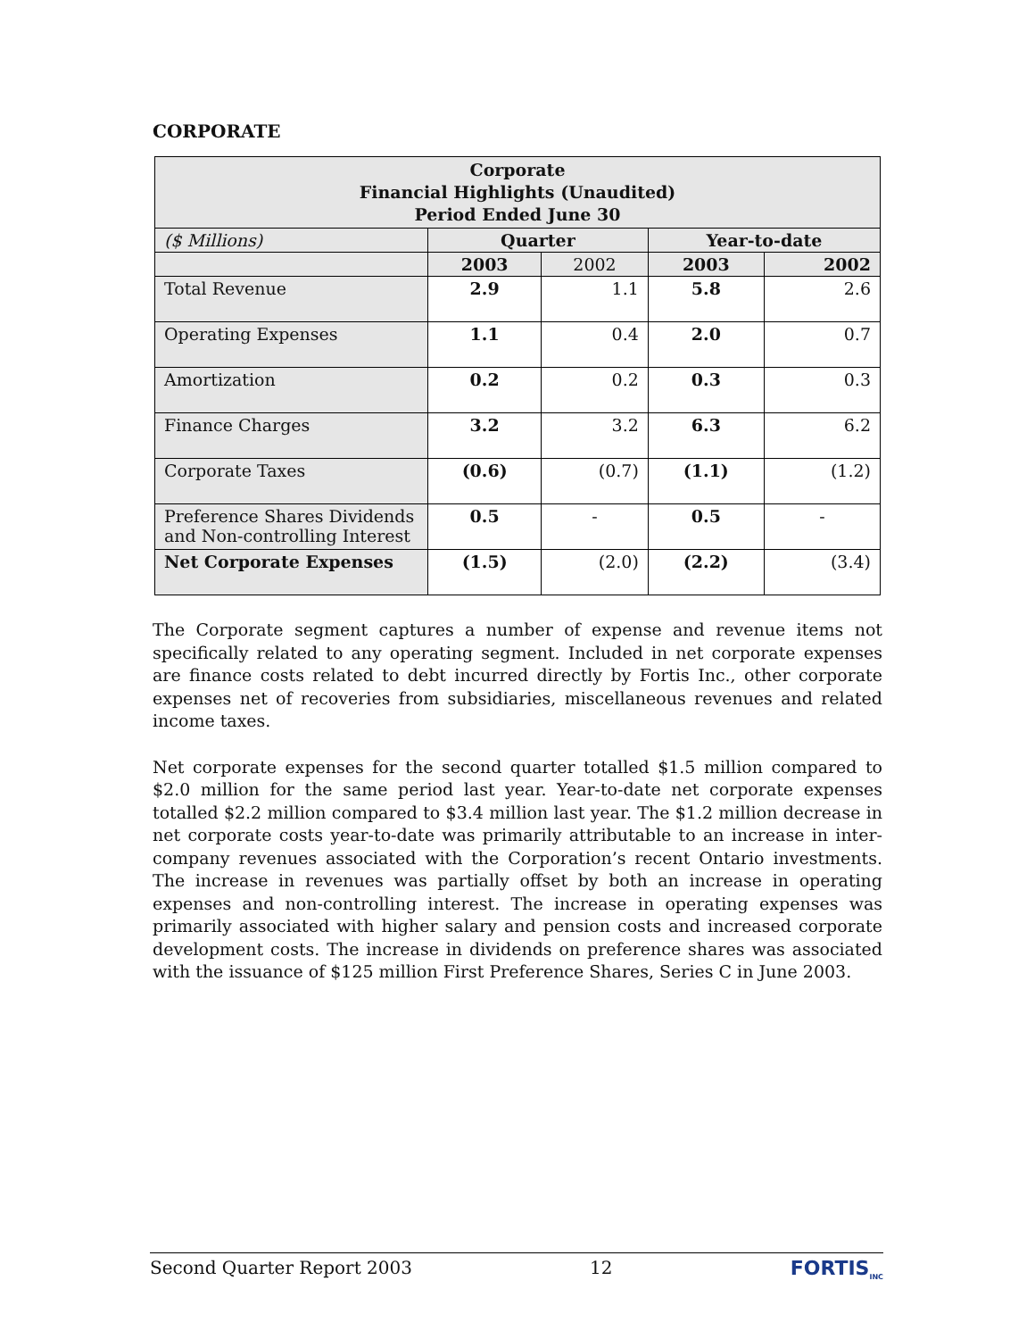CORPORATE
| Corporate Financial Highlights (Unaudited) Period Ended June 30 | | | | |
| ($ Millions) | Quarter | | Year-to-date | |
| | 2003 | 2002 | 2003 | 2002 |
| Total Revenue | 2.9 | 1.1 | 5.8 | 2.6 |
| Operating Expenses | 1.1 | 0.4 | 2.0 | 0.7 |
| Amortization | 0.2 | 0.2 | 0.3 | 0.3 |
| Finance Charges | 3.2 | 3.2 | 6.3 | 6.2 |
| Corporate Taxes | (0.6) | (0.7) | (1.1) | (1.2) |
| Preference Shares Dividends and Non-controlling Interest | 0.5 | - | 0.5 | - |
| Net Corporate Expenses | (1.5) | (2.0) | (2.2) | (3.4) |
The Corporate segment captures a number of expense and revenue items not specifically related to any operating segment. Included in net corporate expenses are finance costs related to debt incurred directly by Fortis Inc., other corporate expenses net of recoveries from subsidiaries, miscellaneous revenues and related income taxes.
Net corporate expenses for the second quarter totalled $1.5 million compared to $2.0 million for the same period last year. Year-to-date net corporate expenses totalled $2.2 million compared to $3.4 million last year. The $1.2 million decrease in net corporate costs year-to-date was primarily attributable to an increase in inter-company revenues associated with the Corporation’s recent Ontario investments. The increase in revenues was partially offset by both an increase in operating expenses and non-controlling interest. The increase in operating expenses was primarily associated with higher salary and pension costs and increased corporate development costs. The increase in dividends on preference shares was associated with the issuance of $125 million First Preference Shares, Series C in June 2003.
Second Quarter Report 2003 12 FORTIS<sub>INC</sub>